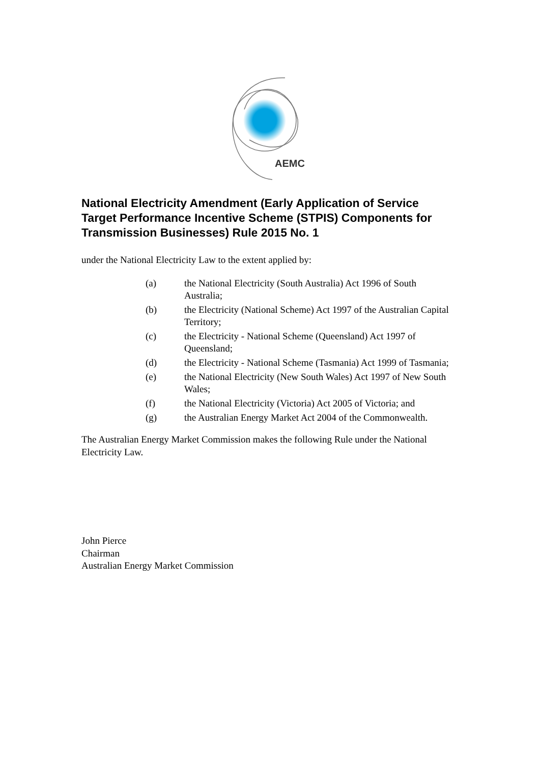AEMC
National Electricity Amendment (Early Application of Service Target Performance Incentive Scheme (STPIS) Components for Transmission Businesses) Rule 2015 No. 1
under the National Electricity Law to the extent applied by:
(a) the National Electricity (South Australia) Act 1996 of South Australia;
(b) the Electricity (National Scheme) Act 1997 of the Australian Capital Territory;
(c) the Electricity - National Scheme (Queensland) Act 1997 of Queensland;
(d) the Electricity - National Scheme (Tasmania) Act 1999 of Tasmania;
(e) the National Electricity (New South Wales) Act 1997 of New South Wales;
(f) the National Electricity (Victoria) Act 2005 of Victoria; and
(g) the Australian Energy Market Act 2004 of the Commonwealth.
The Australian Energy Market Commission makes the following Rule under the National Electricity Law.
John Pierce
Chairman
Australian Energy Market Commission